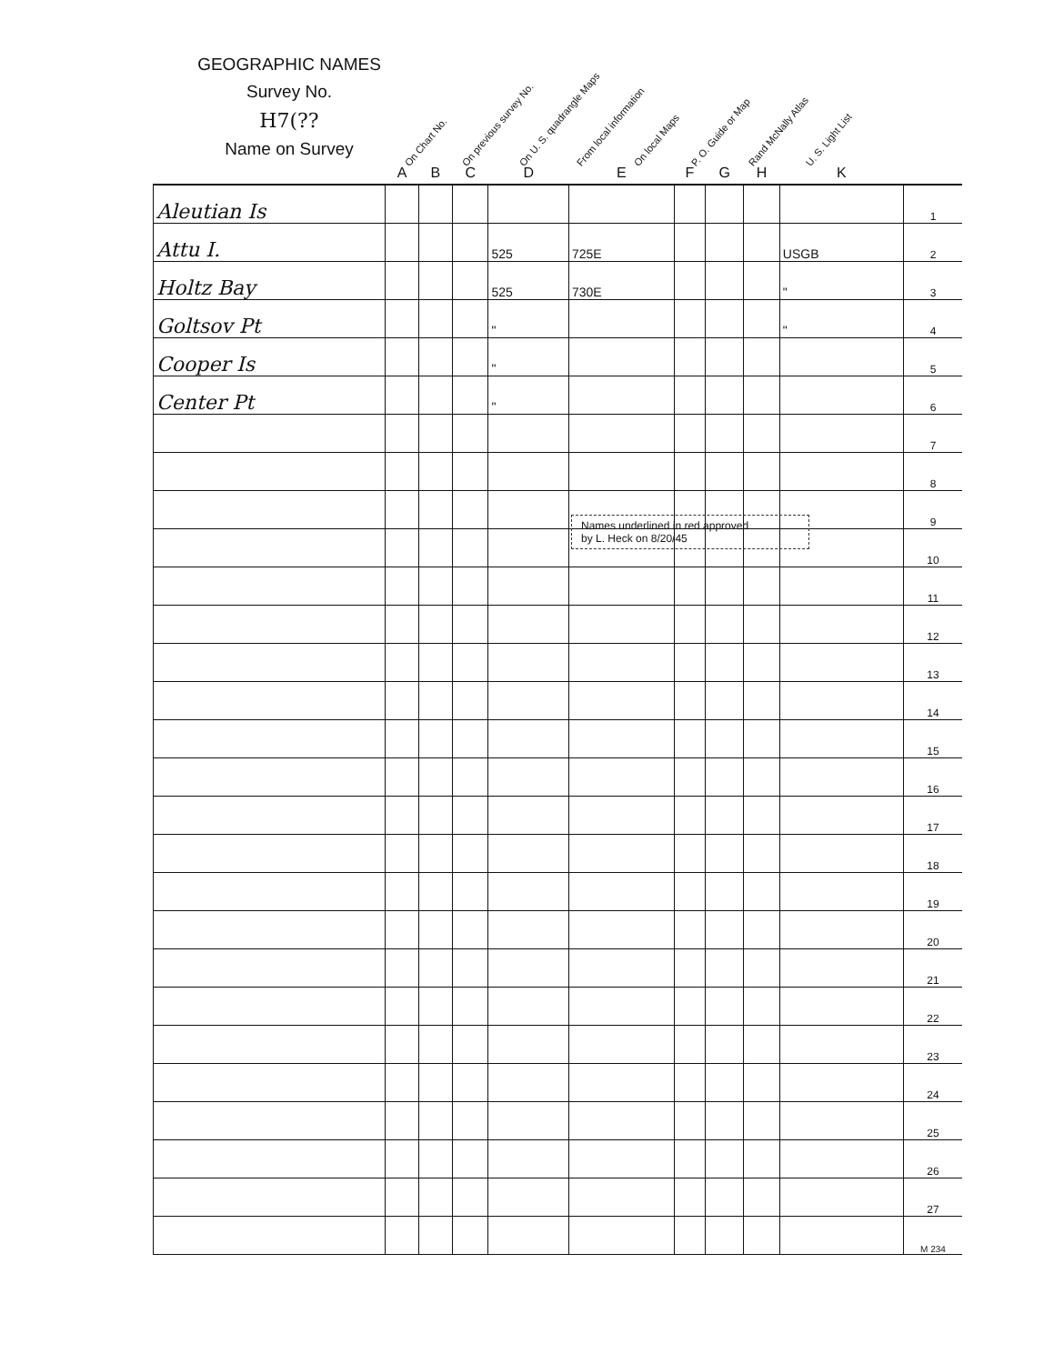GEOGRAPHIC NAMES
Survey No.
H7(??
Name on Survey
On Chart No. On previous survey No. On U. S. quadrangle Maps From local information On local Maps P. O. Guide or Map Rand McNally Atlas U. S. Light List
| | A | B | C | D | E | F | G | H | K | |
| --- | --- | --- | --- | --- | --- | --- | --- | --- | --- | --- |
| Aleutian Is | | | | | | | | | | 1 |
| Attu I. | | | | 525 | 725E | | | | USGB | 2 |
| Holtz Bay | | | | 525 | 730E | | | | " | 3 |
| Goltsov Pt | | | | " | | | | | " | 4 |
| Cooper Is | | | | " | | | | | | 5 |
| Center Pt | | | | " | | | | | | 6 |
| | | | | | | | | | | 7 |
| | | | | | | | | | | 8 |
| | | | | | | | | | | 9 |
| | | | | | | | | | | 10 |
| | | | | | | | | | | 11 |
| | | | | | | | | | | 12 |
| | | | | | | | | | | 13 |
| | | | | | | | | | | 14 |
| | | | | | | | | | | 15 |
| | | | | | | | | | | 16 |
| | | | | | | | | | | 17 |
| | | | | | | | | | | 18 |
| | | | | | | | | | | 19 |
| | | | | | | | | | | 20 |
| | | | | | | | | | | 21 |
| | | | | | | | | | | 22 |
| | | | | | | | | | | 23 |
| | | | | | | | | | | 24 |
| | | | | | | | | | | 25 |
| | | | | | | | | | | 26 |
| | | | | | | | | | | 27 |
| | | | | | | | | | | M 234 |
Names underlined in red approved
by L. Heck on 8/20/45